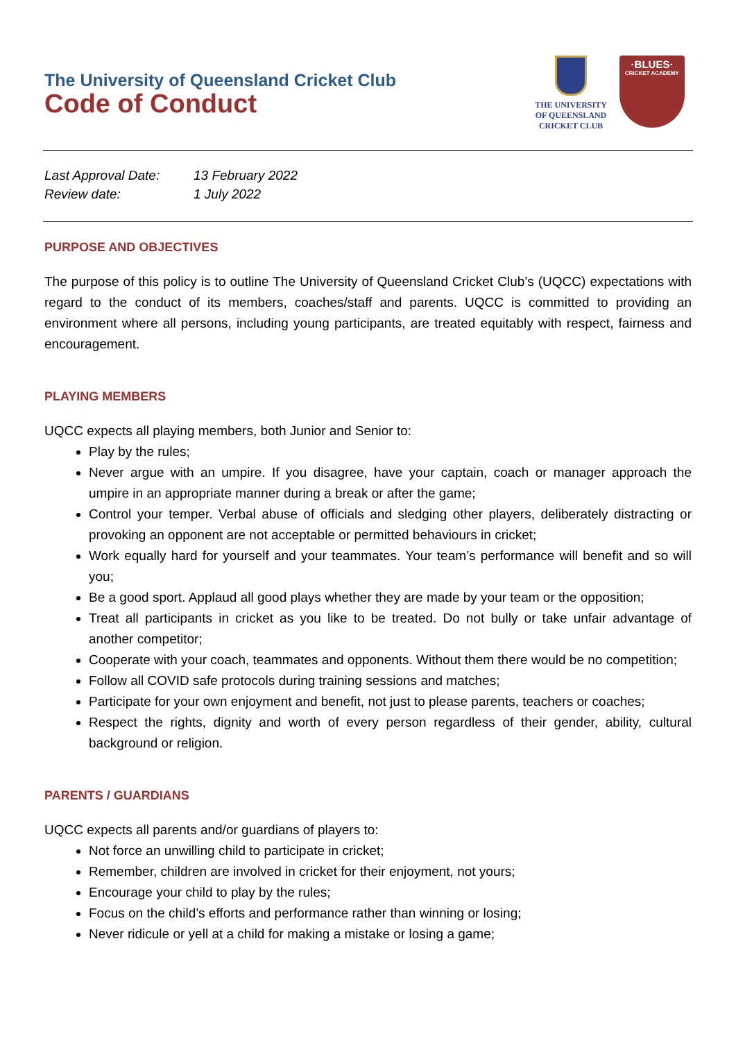The University of Queensland Cricket Club
Code of Conduct
THE UNIVERSITY
OF QUEENSLAND
CRICKET CLUB
·BLUES·
CRICKET ACADEMY
Last Approval Date: 13 February 2022
Review date: 1 July 2022
PURPOSE AND OBJECTIVES
The purpose of this policy is to outline The University of Queensland Cricket Club’s (UQCC) expectations with regard to the conduct of its members, coaches/staff and parents. UQCC is committed to providing an environment where all persons, including young participants, are treated equitably with respect, fairness and encouragement.
PLAYING MEMBERS
UQCC expects all playing members, both Junior and Senior to:
Play by the rules;
Never argue with an umpire. If you disagree, have your captain, coach or manager approach the umpire in an appropriate manner during a break or after the game;
Control your temper. Verbal abuse of officials and sledging other players, deliberately distracting or provoking an opponent are not acceptable or permitted behaviours in cricket;
Work equally hard for yourself and your teammates. Your team’s performance will benefit and so will you;
Be a good sport. Applaud all good plays whether they are made by your team or the opposition;
Treat all participants in cricket as you like to be treated. Do not bully or take unfair advantage of another competitor;
Cooperate with your coach, teammates and opponents. Without them there would be no competition;
Follow all COVID safe protocols during training sessions and matches;
Participate for your own enjoyment and benefit, not just to please parents, teachers or coaches;
Respect the rights, dignity and worth of every person regardless of their gender, ability, cultural background or religion.
PARENTS / GUARDIANS
UQCC expects all parents and/or guardians of players to:
Not force an unwilling child to participate in cricket;
Remember, children are involved in cricket for their enjoyment, not yours;
Encourage your child to play by the rules;
Focus on the child’s efforts and performance rather than winning or losing;
Never ridicule or yell at a child for making a mistake or losing a game;